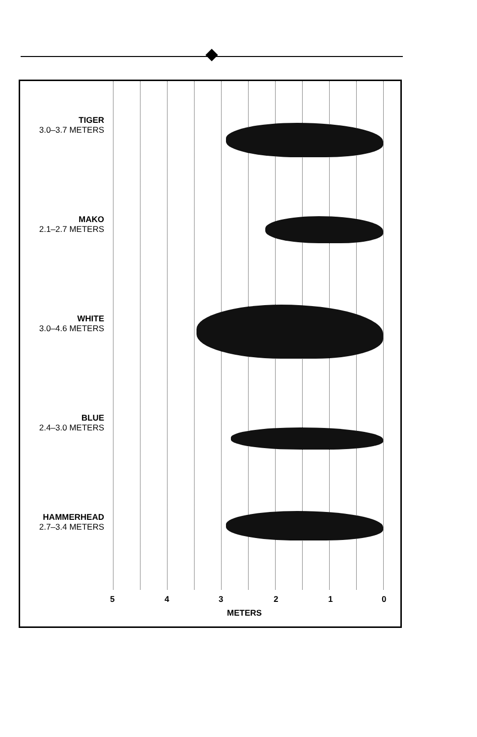TIGER
3.0–3.7 METERS
MAKO
2.1–2.7 METERS
WHITE
3.0–4.6 METERS
BLUE
2.4–3.0 METERS
HAMMERHEAD
2.7–3.4 METERS
5 4 3 2 1 0
METERS